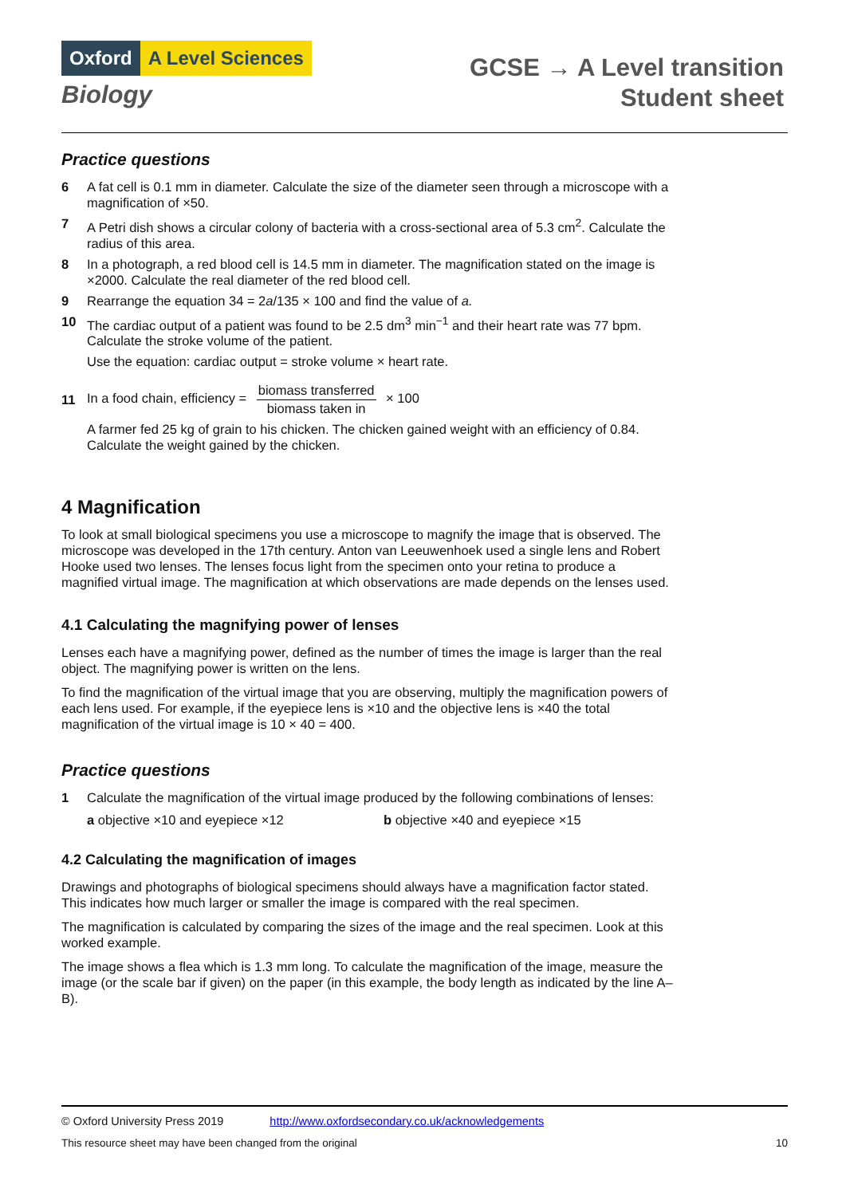Oxford A Level Sciences
Biology
GCSE → A Level transition
Student sheet
Practice questions
6 A fat cell is 0.1 mm in diameter. Calculate the size of the diameter seen through a microscope with a magnification of ×50.
7 A Petri dish shows a circular colony of bacteria with a cross-sectional area of 5.3 cm<sup>2</sup>. Calculate the radius of this area.
8 In a photograph, a red blood cell is 14.5 mm in diameter. The magnification stated on the image is ×2000. Calculate the real diameter of the red blood cell.
9 Rearrange the equation 34 = 2a/135 × 100 and find the value of a.
10 The cardiac output of a patient was found to be 2.5 dm<sup>3</sup> min<sup>−1</sup> and their heart rate was 77 bpm. Calculate the stroke volume of the patient.
Use the equation: cardiac output = stroke volume × heart rate.
11 In a food chain, efficiency = biomass transferred biomass taken in × 100
A farmer fed 25 kg of grain to his chicken. The chicken gained weight with an efficiency of 0.84. Calculate the weight gained by the chicken.
4 Magnification
To look at small biological specimens you use a microscope to magnify the image that is observed. The microscope was developed in the 17th century. Anton van Leeuwenhoek used a single lens and Robert Hooke used two lenses. The lenses focus light from the specimen onto your retina to produce a magnified virtual image. The magnification at which observations are made depends on the lenses used.
4.1 Calculating the magnifying power of lenses
Lenses each have a magnifying power, defined as the number of times the image is larger than the real object. The magnifying power is written on the lens.
To find the magnification of the virtual image that you are observing, multiply the magnification powers of each lens used. For example, if the eyepiece lens is ×10 and the objective lens is ×40 the total magnification of the virtual image is 10 × 40 = 400.
Practice questions
1 Calculate the magnification of the virtual image produced by the following combinations of lenses:
a objective ×10 and eyepiece ×12 b objective ×40 and eyepiece ×15
4.2 Calculating the magnification of images
Drawings and photographs of biological specimens should always have a magnification factor stated. This indicates how much larger or smaller the image is compared with the real specimen.
The magnification is calculated by comparing the sizes of the image and the real specimen. Look at this worked example.
The image shows a flea which is 1.3 mm long. To calculate the magnification of the image, measure the image (or the scale bar if given) on the paper (in this example, the body length as indicated by the line A–B).
© Oxford University Press 2019 http://www.oxfordsecondary.co.uk/acknowledgements
This resource sheet may have been changed from the original 10